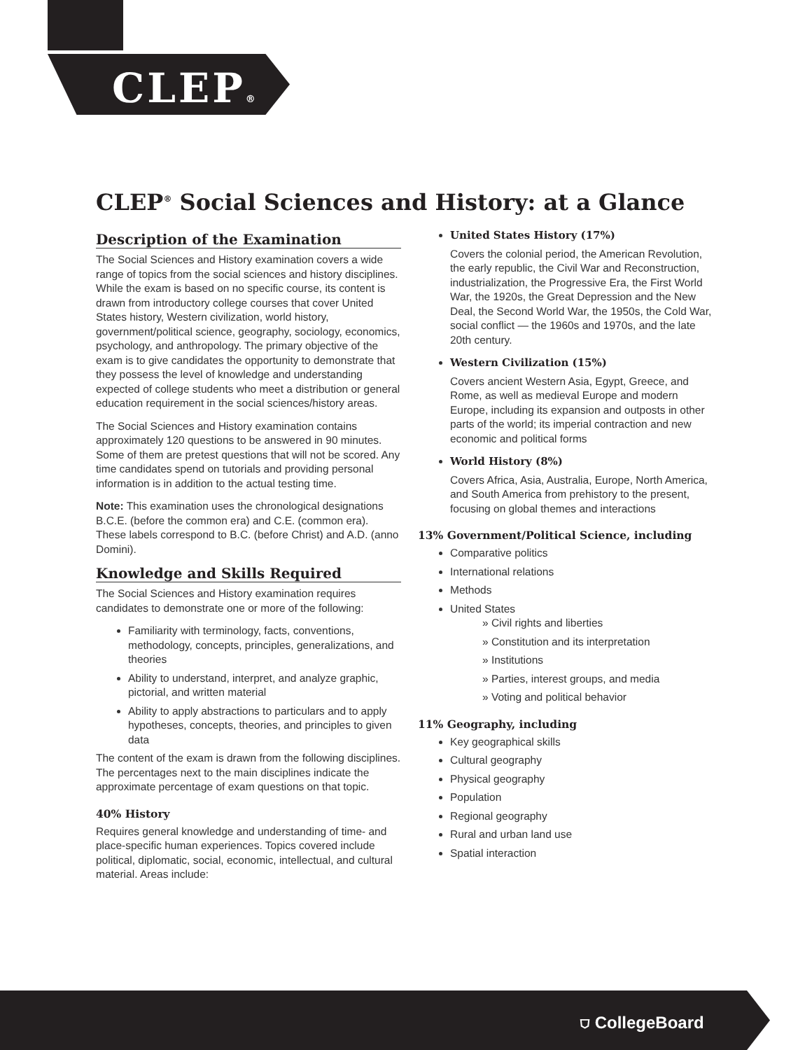CLEP®
CLEP<sup>®</sup> Social Sciences and History: at a Glance
Description of the Examination
The Social Sciences and History examination covers a wide range of topics from the social sciences and history disciplines. While the exam is based on no specific course, its content is drawn from introductory college courses that cover United States history, Western civilization, world history, government/political science, geography, sociology, economics, psychology, and anthropology. The primary objective of the exam is to give candidates the opportunity to demonstrate that they possess the level of knowledge and understanding expected of college students who meet a distribution or general education requirement in the social sciences/history areas.
The Social Sciences and History examination contains approximately 120 questions to be answered in 90 minutes. Some of them are pretest questions that will not be scored. Any time candidates spend on tutorials and providing personal information is in addition to the actual testing time.
Note: This examination uses the chronological designations B.C.E. (before the common era) and C.E. (common era). These labels correspond to B.C. (before Christ) and A.D. (anno Domini).
Knowledge and Skills Required
The Social Sciences and History examination requires candidates to demonstrate one or more of the following:
Familiarity with terminology, facts, conventions, methodology, concepts, principles, generalizations, and theories
Ability to understand, interpret, and analyze graphic, pictorial, and written material
Ability to apply abstractions to particulars and to apply hypotheses, concepts, theories, and principles to given data
The content of the exam is drawn from the following disciplines. The percentages next to the main disciplines indicate the approximate percentage of exam questions on that topic.
40% History
Requires general knowledge and understanding of time- and place-specific human experiences. Topics covered include political, diplomatic, social, economic, intellectual, and cultural material. Areas include:
United States History (17%)
Covers the colonial period, the American Revolution, the early republic, the Civil War and Reconstruction, industrialization, the Progressive Era, the First World War, the 1920s, the Great Depression and the New Deal, the Second World War, the 1950s, the Cold War, social conflict — the 1960s and 1970s, and the late 20th century.
Western Civilization (15%)
Covers ancient Western Asia, Egypt, Greece, and Rome, as well as medieval Europe and modern Europe, including its expansion and outposts in other parts of the world; its imperial contraction and new economic and political forms
World History (8%)
Covers Africa, Asia, Australia, Europe, North America, and South America from prehistory to the present, focusing on global themes and interactions
13% Government/Political Science, including
Comparative politics
International relations
Methods
United States
» Civil rights and liberties
» Constitution and its interpretation
» Institutions
» Parties, interest groups, and media
» Voting and political behavior
11% Geography, including
Key geographical skills
Cultural geography
Physical geography
Population
Regional geography
Rural and urban land use
Spatial interaction
⛉ CollegeBoard